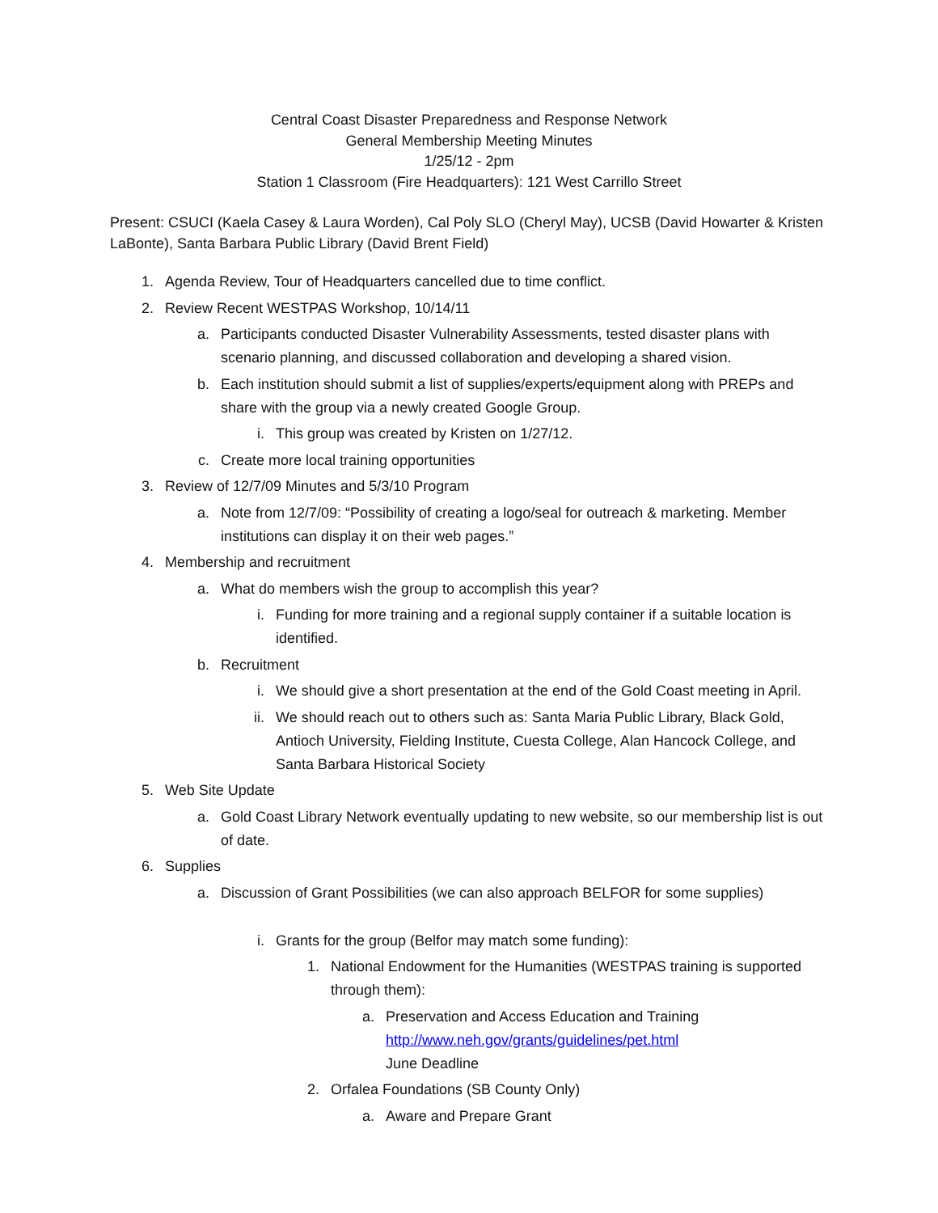Central Coast Disaster Preparedness and Response Network
General Membership Meeting Minutes
1/25/12 - 2pm
Station 1 Classroom (Fire Headquarters): 121 West Carrillo Street
Present: CSUCI (Kaela Casey & Laura Worden), Cal Poly SLO (Cheryl May), UCSB (David Howarter & Kristen LaBonte), Santa Barbara Public Library (David Brent Field)
1. Agenda Review, Tour of Headquarters cancelled due to time conflict.
2. Review Recent WESTPAS Workshop, 10/14/11
a. Participants conducted Disaster Vulnerability Assessments, tested disaster plans with scenario planning, and discussed collaboration and developing a shared vision.
b. Each institution should submit a list of supplies/experts/equipment along with PREPs and share with the group via a newly created Google Group.
i. This group was created by Kristen on 1/27/12.
c. Create more local training opportunities
3. Review of 12/7/09 Minutes and 5/3/10 Program
a. Note from 12/7/09: “Possibility of creating a logo/seal for outreach & marketing. Member institutions can display it on their web pages.”
4. Membership and recruitment
a. What do members wish the group to accomplish this year?
i. Funding for more training and a regional supply container if a suitable location is identified.
b. Recruitment
i. We should give a short presentation at the end of the Gold Coast meeting in April.
ii. We should reach out to others such as: Santa Maria Public Library, Black Gold, Antioch University, Fielding Institute, Cuesta College, Alan Hancock College, and Santa Barbara Historical Society
5. Web Site Update
a. Gold Coast Library Network eventually updating to new website, so our membership list is out of date.
6. Supplies
a. Discussion of Grant Possibilities (we can also approach BELFOR for some supplies)
i. Grants for the group (Belfor may match some funding):
1. National Endowment for the Humanities (WESTPAS training is supported through them):
a. Preservation and Access Education and Training
http://www.neh.gov/grants/guidelines/pet.html
June Deadline
2. Orfalea Foundations (SB County Only)
a. Aware and Prepare Grant